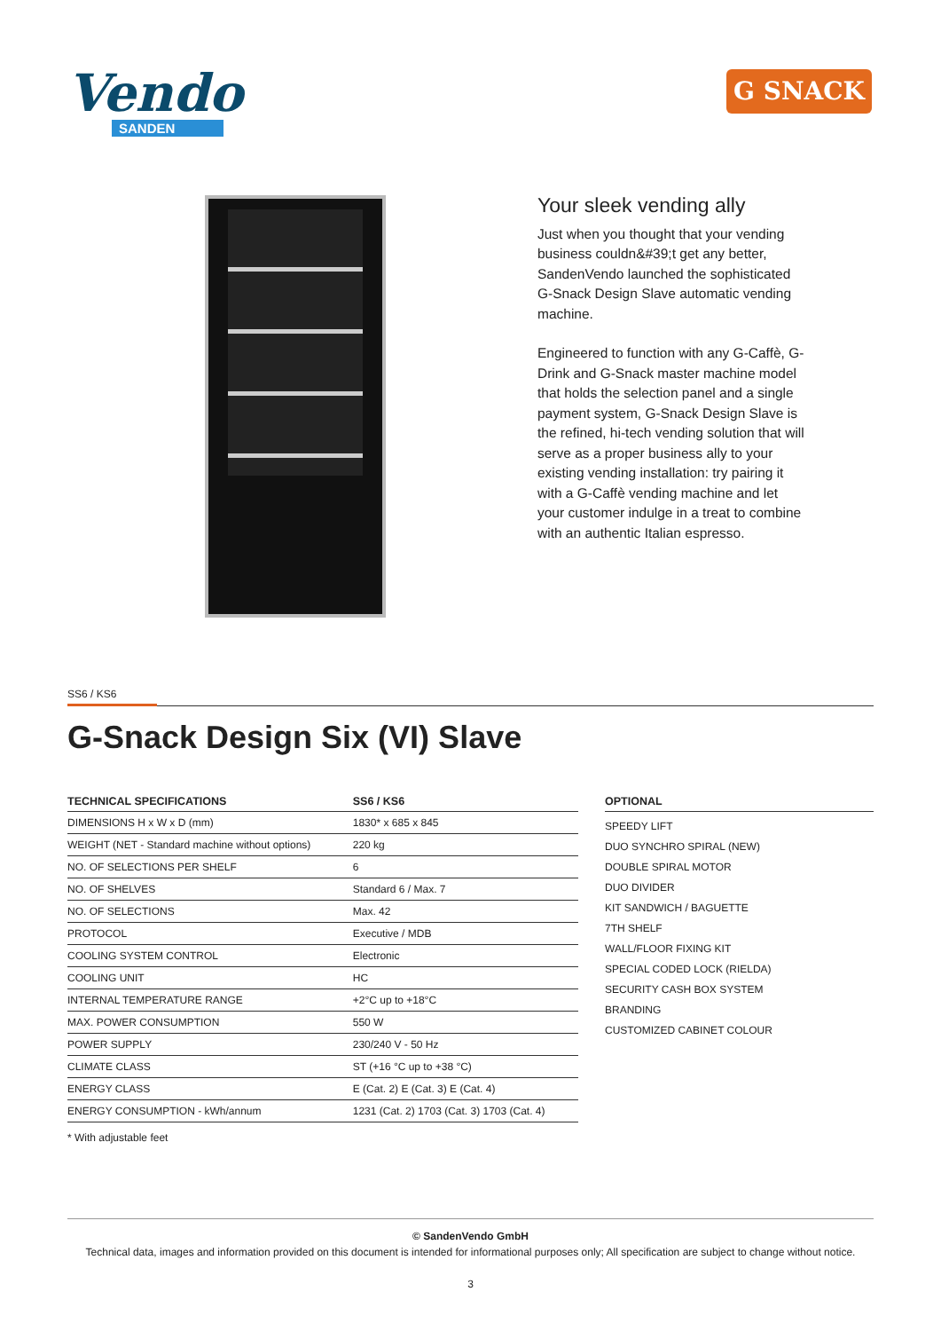Vendo
SANDEN
G SNACK
Your sleek vending ally
Just when you thought that your vending business couldn&#39;t get any better, SandenVendo launched the sophisticated G-Snack Design Slave automatic vending machine.
Engineered to function with any G-Caffè, G-Drink and G-Snack master machine model that holds the selection panel and a single payment system, G-Snack Design Slave is the refined, hi-tech vending solution that will serve as a proper business ally to your existing vending installation: try pairing it with a G-Caffè vending machine and let your customer indulge in a treat to combine with an authentic Italian espresso.
SS6 / KS6
G-Snack Design Six (VI) Slave
| TECHNICAL SPECIFICATIONS | SS6 / KS6 |
| --- | --- |
| DIMENSIONS H x W x D (mm) | 1830* x 685 x 845 |
| WEIGHT (NET - Standard machine without options) | 220 kg |
| NO. OF SELECTIONS PER SHELF | 6 |
| NO. OF SHELVES | Standard 6 / Max. 7 |
| NO. OF SELECTIONS | Max. 42 |
| PROTOCOL | Executive / MDB |
| COOLING SYSTEM CONTROL | Electronic |
| COOLING UNIT | HC |
| INTERNAL TEMPERATURE RANGE | +2°C up to +18°C |
| MAX. POWER CONSUMPTION | 550 W |
| POWER SUPPLY | 230/240 V - 50 Hz |
| CLIMATE CLASS | ST (+16 °C up to +38 °C) |
| ENERGY CLASS | E (Cat. 2) E (Cat. 3) E (Cat. 4) |
| ENERGY CONSUMPTION - kWh/annum | 1231 (Cat. 2) 1703 (Cat. 3) 1703 (Cat. 4) |
OPTIONAL
SPEEDY LIFT
DUO SYNCHRO SPIRAL (NEW)
DOUBLE SPIRAL MOTOR
DUO DIVIDER
KIT SANDWICH / BAGUETTE
7TH SHELF
WALL/FLOOR FIXING KIT
SPECIAL CODED LOCK (RIELDA)
SECURITY CASH BOX SYSTEM
BRANDING
CUSTOMIZED CABINET COLOUR
* With adjustable feet
© SandenVendo GmbH
Technical data, images and information provided on this document is intended for informational purposes only; All specification are subject to change without notice.
3